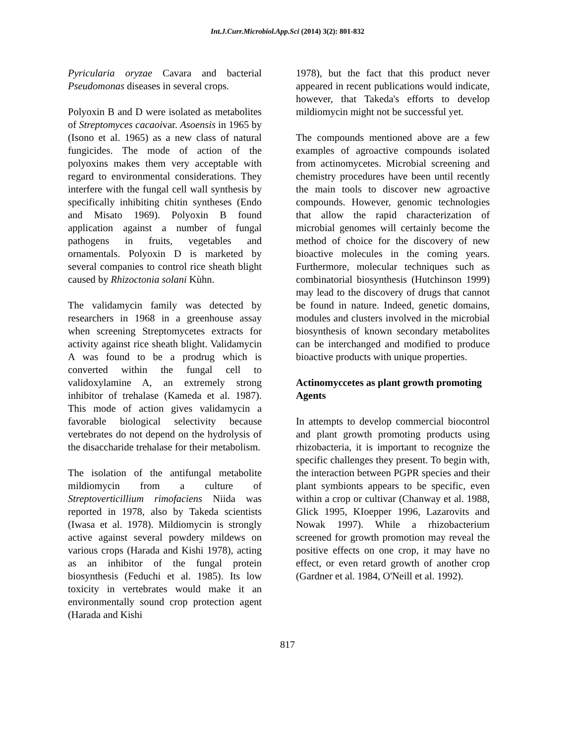Int.J.Curr.Microbiol.App.Sci (2014) 3(2): 801-832
Pyricularia oryzae Cavara and bacterial Pseudomonas diseases in several crops.
Polyoxin B and D were isolated as metabolites of Streptomyces cacaoivar. Asoensis in 1965 by (Isono et al. 1965) as a new class of natural fungicides. The mode of action of the polyoxins makes them very acceptable with regard to environmental considerations. They interfere with the fungal cell wall synthesis by specifically inhibiting chitin syntheses (Endo and Misato 1969). Polyoxin B found application against a number of fungal pathogens in fruits, vegetables and ornamentals. Polyoxin D is marketed by several companies to control rice sheath blight caused by Rhizoctonia solani Kùhn.
The validamycin family was detected by researchers in 1968 in a greenhouse assay when screening Streptomycetes extracts for activity against rice sheath blight. Validamycin A was found to be a prodrug which is converted within the fungal cell to validoxylamine A, an extremely strong inhibitor of trehalase (Kameda et al. 1987). This mode of action gives validamycin a favorable biological selectivity because vertebrates do not depend on the hydrolysis of the disaccharide trehalase for their metabolism.
The isolation of the antifungal metabolite mildiomycin from a culture of Streptoverticillium rimofaciens Niida was reported in 1978, also by Takeda scientists (Iwasa et al. 1978). Mildiomycin is strongly active against several powdery mildews on various crops (Harada and Kishi 1978), acting as an inhibitor of the fungal protein biosynthesis (Feduchi et al. 1985). Its low toxicity in vertebrates would make it an environmentally sound crop protection agent (Harada and Kishi
1978), but the fact that this product never appeared in recent publications would indicate, however, that Takeda's efforts to develop mildiomycin might not be successful yet.
The compounds mentioned above are a few examples of agroactive compounds isolated from actinomycetes. Microbial screening and chemistry procedures have been until recently the main tools to discover new agroactive compounds. However, genomic technologies that allow the rapid characterization of microbial genomes will certainly become the method of choice for the discovery of new bioactive molecules in the coming years. Furthermore, molecular techniques such as combinatorial biosynthesis (Hutchinson 1999) may lead to the discovery of drugs that cannot be found in nature. Indeed, genetic domains, modules and clusters involved in the microbial biosynthesis of known secondary metabolites can be interchanged and modified to produce bioactive products with unique properties.
Actinomyccetes as plant growth promoting Agents
In attempts to develop commercial biocontrol and plant growth promoting products using rhizobacteria, it is important to recognize the specific challenges they present. To begin with, the interaction between PGPR species and their plant symbionts appears to be specific, even within a crop or cultivar (Chanway et al. 1988, Glick 1995, KIoepper 1996, Lazarovits and Nowak 1997). While a rhizobacterium screened for growth promotion may reveal the positive effects on one crop, it may have no effect, or even retard growth of another crop (Gardner et al. 1984, O'Neill et al. 1992).
817